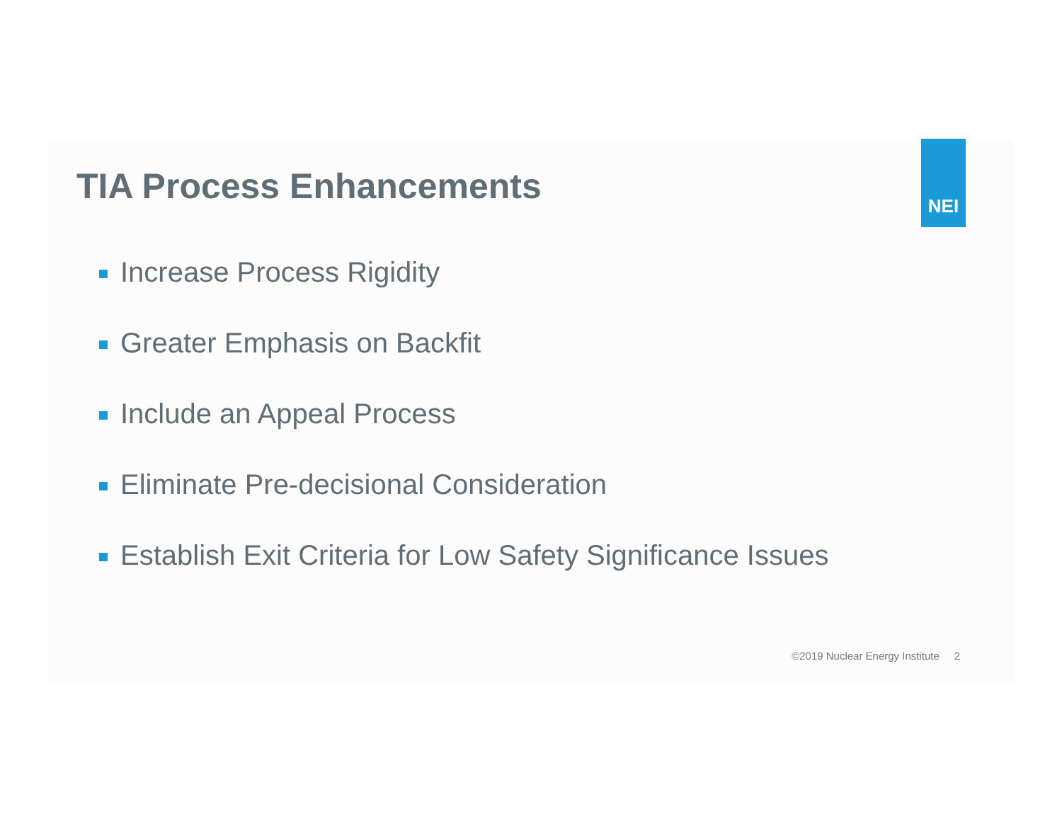TIA Process Enhancements
NEI
Increase Process Rigidity
Greater Emphasis on Backfit
Include an Appeal Process
Eliminate Pre-decisional Consideration
Establish Exit Criteria for Low Safety Significance Issues
©2019 Nuclear Energy Institute 2